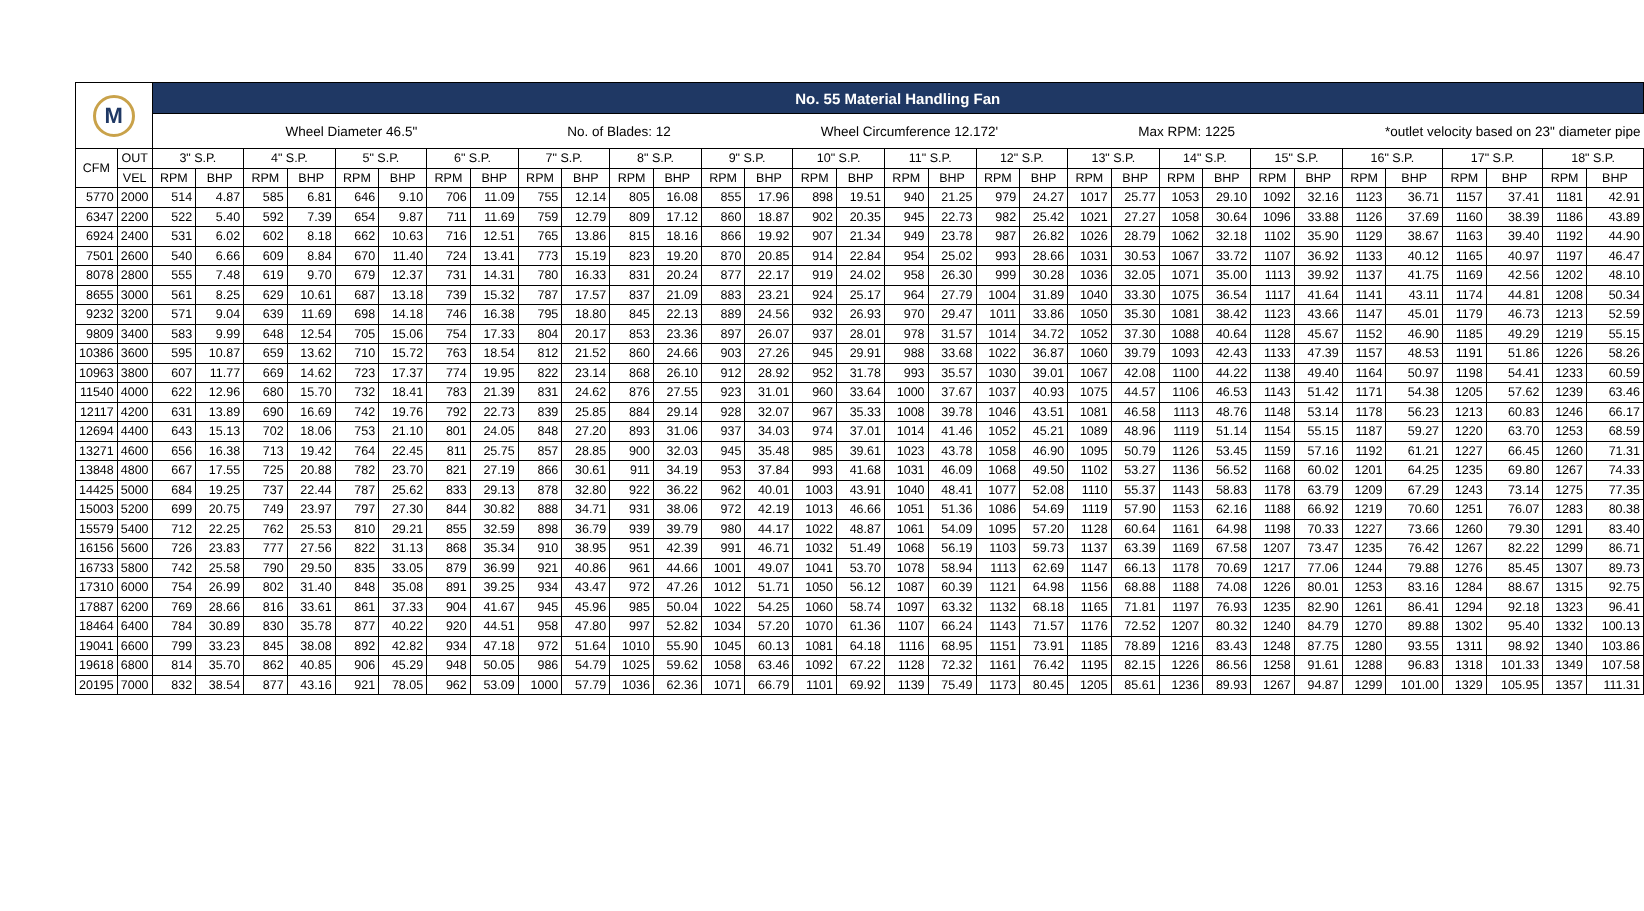| M | | No. 55 Material Handling Fan | | | | | | | | | | | | | | | | | | | | | | | | | | | | | | | |
| | | Wheel Diameter 46.5" No. of Blades: 12 Wheel Circumference 12.172' Max RPM: 1225 *outlet velocity based on 23" diameter pipe | | | | | | | | | | | | | | | | | | | | | | | | | | | | | | | |
| CFM | OUT | 3" S.P. | | 4" S.P. | | 5" S.P. | | 6" S.P. | | 7" S.P. | | 8" S.P. | | 9" S.P. | | 10" S.P. | | 11" S.P. | | 12" S.P. | | 13" S.P. | | 14" S.P. | | 15" S.P. | | 16" S.P. | | 17" S.P. | | 18" S.P. | |
| | VEL | RPM | BHP | RPM | BHP | RPM | BHP | RPM | BHP | RPM | BHP | RPM | BHP | RPM | BHP | RPM | BHP | RPM | BHP | RPM | BHP | RPM | BHP | RPM | BHP | RPM | BHP | RPM | BHP | RPM | BHP | RPM | BHP |
| 5770 | 2000 | 514 | 4.87 | 585 | 6.81 | 646 | 9.10 | 706 | 11.09 | 755 | 12.14 | 805 | 16.08 | 855 | 17.96 | 898 | 19.51 | 940 | 21.25 | 979 | 24.27 | 1017 | 25.77 | 1053 | 29.10 | 1092 | 32.16 | 1123 | 36.71 | 1157 | 37.41 | 1181 | 42.91 |
| 6347 | 2200 | 522 | 5.40 | 592 | 7.39 | 654 | 9.87 | 711 | 11.69 | 759 | 12.79 | 809 | 17.12 | 860 | 18.87 | 902 | 20.35 | 945 | 22.73 | 982 | 25.42 | 1021 | 27.27 | 1058 | 30.64 | 1096 | 33.88 | 1126 | 37.69 | 1160 | 38.39 | 1186 | 43.89 |
| 6924 | 2400 | 531 | 6.02 | 602 | 8.18 | 662 | 10.63 | 716 | 12.51 | 765 | 13.86 | 815 | 18.16 | 866 | 19.92 | 907 | 21.34 | 949 | 23.78 | 987 | 26.82 | 1026 | 28.79 | 1062 | 32.18 | 1102 | 35.90 | 1129 | 38.67 | 1163 | 39.40 | 1192 | 44.90 |
| 7501 | 2600 | 540 | 6.66 | 609 | 8.84 | 670 | 11.40 | 724 | 13.41 | 773 | 15.19 | 823 | 19.20 | 870 | 20.85 | 914 | 22.84 | 954 | 25.02 | 993 | 28.66 | 1031 | 30.53 | 1067 | 33.72 | 1107 | 36.92 | 1133 | 40.12 | 1165 | 40.97 | 1197 | 46.47 |
| 8078 | 2800 | 555 | 7.48 | 619 | 9.70 | 679 | 12.37 | 731 | 14.31 | 780 | 16.33 | 831 | 20.24 | 877 | 22.17 | 919 | 24.02 | 958 | 26.30 | 999 | 30.28 | 1036 | 32.05 | 1071 | 35.00 | 1113 | 39.92 | 1137 | 41.75 | 1169 | 42.56 | 1202 | 48.10 |
| 8655 | 3000 | 561 | 8.25 | 629 | 10.61 | 687 | 13.18 | 739 | 15.32 | 787 | 17.57 | 837 | 21.09 | 883 | 23.21 | 924 | 25.17 | 964 | 27.79 | 1004 | 31.89 | 1040 | 33.30 | 1075 | 36.54 | 1117 | 41.64 | 1141 | 43.11 | 1174 | 44.81 | 1208 | 50.34 |
| 9232 | 3200 | 571 | 9.04 | 639 | 11.69 | 698 | 14.18 | 746 | 16.38 | 795 | 18.80 | 845 | 22.13 | 889 | 24.56 | 932 | 26.93 | 970 | 29.47 | 1011 | 33.86 | 1050 | 35.30 | 1081 | 38.42 | 1123 | 43.66 | 1147 | 45.01 | 1179 | 46.73 | 1213 | 52.59 |
| 9809 | 3400 | 583 | 9.99 | 648 | 12.54 | 705 | 15.06 | 754 | 17.33 | 804 | 20.17 | 853 | 23.36 | 897 | 26.07 | 937 | 28.01 | 978 | 31.57 | 1014 | 34.72 | 1052 | 37.30 | 1088 | 40.64 | 1128 | 45.67 | 1152 | 46.90 | 1185 | 49.29 | 1219 | 55.15 |
| 10386 | 3600 | 595 | 10.87 | 659 | 13.62 | 710 | 15.72 | 763 | 18.54 | 812 | 21.52 | 860 | 24.66 | 903 | 27.26 | 945 | 29.91 | 988 | 33.68 | 1022 | 36.87 | 1060 | 39.79 | 1093 | 42.43 | 1133 | 47.39 | 1157 | 48.53 | 1191 | 51.86 | 1226 | 58.26 |
| 10963 | 3800 | 607 | 11.77 | 669 | 14.62 | 723 | 17.37 | 774 | 19.95 | 822 | 23.14 | 868 | 26.10 | 912 | 28.92 | 952 | 31.78 | 993 | 35.57 | 1030 | 39.01 | 1067 | 42.08 | 1100 | 44.22 | 1138 | 49.40 | 1164 | 50.97 | 1198 | 54.41 | 1233 | 60.59 |
| 11540 | 4000 | 622 | 12.96 | 680 | 15.70 | 732 | 18.41 | 783 | 21.39 | 831 | 24.62 | 876 | 27.55 | 923 | 31.01 | 960 | 33.64 | 1000 | 37.67 | 1037 | 40.93 | 1075 | 44.57 | 1106 | 46.53 | 1143 | 51.42 | 1171 | 54.38 | 1205 | 57.62 | 1239 | 63.46 |
| 12117 | 4200 | 631 | 13.89 | 690 | 16.69 | 742 | 19.76 | 792 | 22.73 | 839 | 25.85 | 884 | 29.14 | 928 | 32.07 | 967 | 35.33 | 1008 | 39.78 | 1046 | 43.51 | 1081 | 46.58 | 1113 | 48.76 | 1148 | 53.14 | 1178 | 56.23 | 1213 | 60.83 | 1246 | 66.17 |
| 12694 | 4400 | 643 | 15.13 | 702 | 18.06 | 753 | 21.10 | 801 | 24.05 | 848 | 27.20 | 893 | 31.06 | 937 | 34.03 | 974 | 37.01 | 1014 | 41.46 | 1052 | 45.21 | 1089 | 48.96 | 1119 | 51.14 | 1154 | 55.15 | 1187 | 59.27 | 1220 | 63.70 | 1253 | 68.59 |
| 13271 | 4600 | 656 | 16.38 | 713 | 19.42 | 764 | 22.45 | 811 | 25.75 | 857 | 28.85 | 900 | 32.03 | 945 | 35.48 | 985 | 39.61 | 1023 | 43.78 | 1058 | 46.90 | 1095 | 50.79 | 1126 | 53.45 | 1159 | 57.16 | 1192 | 61.21 | 1227 | 66.45 | 1260 | 71.31 |
| 13848 | 4800 | 667 | 17.55 | 725 | 20.88 | 782 | 23.70 | 821 | 27.19 | 866 | 30.61 | 911 | 34.19 | 953 | 37.84 | 993 | 41.68 | 1031 | 46.09 | 1068 | 49.50 | 1102 | 53.27 | 1136 | 56.52 | 1168 | 60.02 | 1201 | 64.25 | 1235 | 69.80 | 1267 | 74.33 |
| 14425 | 5000 | 684 | 19.25 | 737 | 22.44 | 787 | 25.62 | 833 | 29.13 | 878 | 32.80 | 922 | 36.22 | 962 | 40.01 | 1003 | 43.91 | 1040 | 48.41 | 1077 | 52.08 | 1110 | 55.37 | 1143 | 58.83 | 1178 | 63.79 | 1209 | 67.29 | 1243 | 73.14 | 1275 | 77.35 |
| 15003 | 5200 | 699 | 20.75 | 749 | 23.97 | 797 | 27.30 | 844 | 30.82 | 888 | 34.71 | 931 | 38.06 | 972 | 42.19 | 1013 | 46.66 | 1051 | 51.36 | 1086 | 54.69 | 1119 | 57.90 | 1153 | 62.16 | 1188 | 66.92 | 1219 | 70.60 | 1251 | 76.07 | 1283 | 80.38 |
| 15579 | 5400 | 712 | 22.25 | 762 | 25.53 | 810 | 29.21 | 855 | 32.59 | 898 | 36.79 | 939 | 39.79 | 980 | 44.17 | 1022 | 48.87 | 1061 | 54.09 | 1095 | 57.20 | 1128 | 60.64 | 1161 | 64.98 | 1198 | 70.33 | 1227 | 73.66 | 1260 | 79.30 | 1291 | 83.40 |
| 16156 | 5600 | 726 | 23.83 | 777 | 27.56 | 822 | 31.13 | 868 | 35.34 | 910 | 38.95 | 951 | 42.39 | 991 | 46.71 | 1032 | 51.49 | 1068 | 56.19 | 1103 | 59.73 | 1137 | 63.39 | 1169 | 67.58 | 1207 | 73.47 | 1235 | 76.42 | 1267 | 82.22 | 1299 | 86.71 |
| 16733 | 5800 | 742 | 25.58 | 790 | 29.50 | 835 | 33.05 | 879 | 36.99 | 921 | 40.86 | 961 | 44.66 | 1001 | 49.07 | 1041 | 53.70 | 1078 | 58.94 | 1113 | 62.69 | 1147 | 66.13 | 1178 | 70.69 | 1217 | 77.06 | 1244 | 79.88 | 1276 | 85.45 | 1307 | 89.73 |
| 17310 | 6000 | 754 | 26.99 | 802 | 31.40 | 848 | 35.08 | 891 | 39.25 | 934 | 43.47 | 972 | 47.26 | 1012 | 51.71 | 1050 | 56.12 | 1087 | 60.39 | 1121 | 64.98 | 1156 | 68.88 | 1188 | 74.08 | 1226 | 80.01 | 1253 | 83.16 | 1284 | 88.67 | 1315 | 92.75 |
| 17887 | 6200 | 769 | 28.66 | 816 | 33.61 | 861 | 37.33 | 904 | 41.67 | 945 | 45.96 | 985 | 50.04 | 1022 | 54.25 | 1060 | 58.74 | 1097 | 63.32 | 1132 | 68.18 | 1165 | 71.81 | 1197 | 76.93 | 1235 | 82.90 | 1261 | 86.41 | 1294 | 92.18 | 1323 | 96.41 |
| 18464 | 6400 | 784 | 30.89 | 830 | 35.78 | 877 | 40.22 | 920 | 44.51 | 958 | 47.80 | 997 | 52.82 | 1034 | 57.20 | 1070 | 61.36 | 1107 | 66.24 | 1143 | 71.57 | 1176 | 72.52 | 1207 | 80.32 | 1240 | 84.79 | 1270 | 89.88 | 1302 | 95.40 | 1332 | 100.13 |
| 19041 | 6600 | 799 | 33.23 | 845 | 38.08 | 892 | 42.82 | 934 | 47.18 | 972 | 51.64 | 1010 | 55.90 | 1045 | 60.13 | 1081 | 64.18 | 1116 | 68.95 | 1151 | 73.91 | 1185 | 78.89 | 1216 | 83.43 | 1248 | 87.75 | 1280 | 93.55 | 1311 | 98.92 | 1340 | 103.86 |
| 19618 | 6800 | 814 | 35.70 | 862 | 40.85 | 906 | 45.29 | 948 | 50.05 | 986 | 54.79 | 1025 | 59.62 | 1058 | 63.46 | 1092 | 67.22 | 1128 | 72.32 | 1161 | 76.42 | 1195 | 82.15 | 1226 | 86.56 | 1258 | 91.61 | 1288 | 96.83 | 1318 | 101.33 | 1349 | 107.58 |
| 20195 | 7000 | 832 | 38.54 | 877 | 43.16 | 921 | 78.05 | 962 | 53.09 | 1000 | 57.79 | 1036 | 62.36 | 1071 | 66.79 | 1101 | 69.92 | 1139 | 75.49 | 1173 | 80.45 | 1205 | 85.61 | 1236 | 89.93 | 1267 | 94.87 | 1299 | 101.00 | 1329 | 105.95 | 1357 | 111.31 |